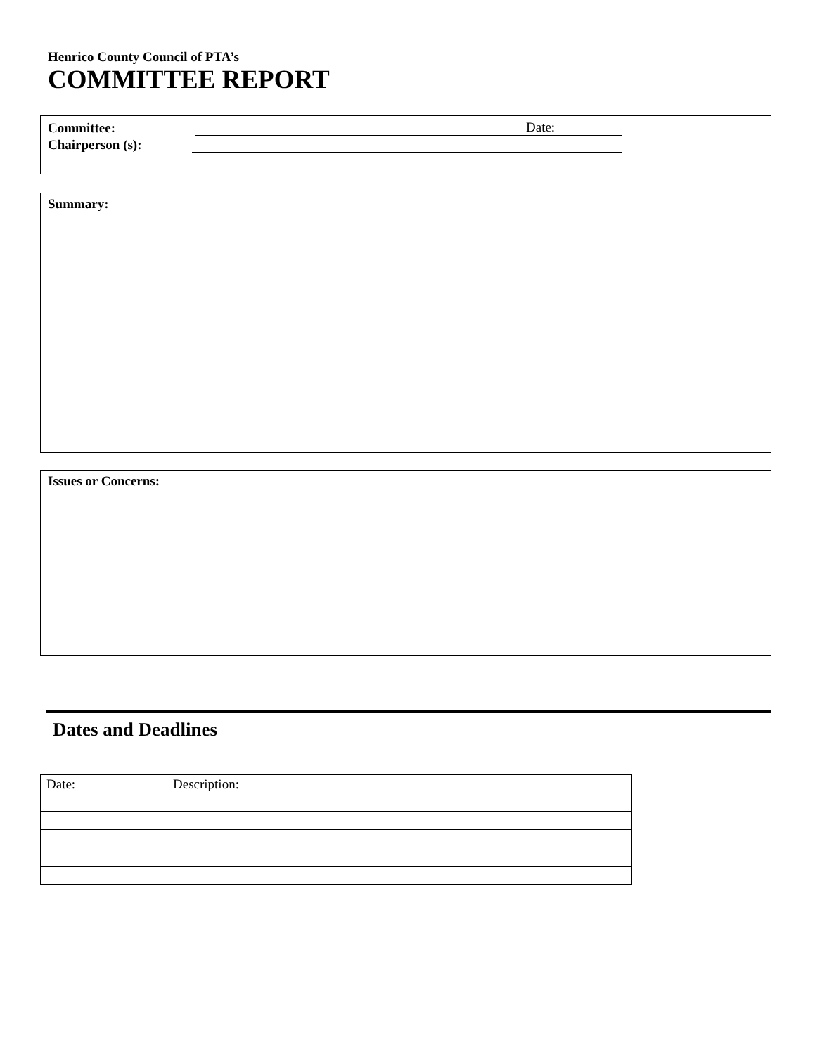Henrico County Council of PTA’s
COMMITTEE REPORT
Committee: Date:
Chairperson (s):
Summary:
Issues or Concerns:
Dates and Deadlines
| Date: | Description: |